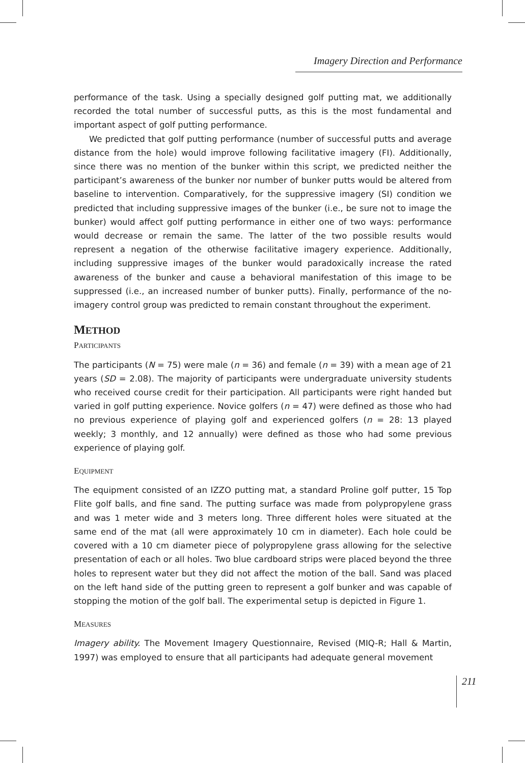Imagery Direction and Performance
performance of the task. Using a specially designed golf putting mat, we additionally recorded the total number of successful putts, as this is the most fundamental and important aspect of golf putting performance.
We predicted that golf putting performance (number of successful putts and average distance from the hole) would improve following facilitative imagery (FI). Additionally, since there was no mention of the bunker within this script, we predicted neither the participant’s awareness of the bunker nor number of bunker putts would be altered from baseline to intervention. Comparatively, for the suppressive imagery (SI) condition we predicted that including suppressive images of the bunker (i.e., be sure not to image the bunker) would affect golf putting performance in either one of two ways: performance would decrease or remain the same. The latter of the two possible results would represent a negation of the otherwise facilitative imagery experience. Additionally, including suppressive images of the bunker would paradoxically increase the rated awareness of the bunker and cause a behavioral manifestation of this image to be suppressed (i.e., an increased number of bunker putts). Finally, performance of the no-imagery control group was predicted to remain constant throughout the experiment.
METHOD
PARTICIPANTS
The participants (N = 75) were male (n = 36) and female (n = 39) with a mean age of 21 years (SD = 2.08). The majority of participants were undergraduate university students who received course credit for their participation. All participants were right handed but varied in golf putting experience. Novice golfers (n = 47) were defined as those who had no previous experience of playing golf and experienced golfers (n = 28: 13 played weekly; 3 monthly, and 12 annually) were defined as those who had some previous experience of playing golf.
EQUIPMENT
The equipment consisted of an IZZO putting mat, a standard Proline golf putter, 15 Top Flite golf balls, and fine sand. The putting surface was made from polypropylene grass and was 1 meter wide and 3 meters long. Three different holes were situated at the same end of the mat (all were approximately 10 cm in diameter). Each hole could be covered with a 10 cm diameter piece of polypropylene grass allowing for the selective presentation of each or all holes. Two blue cardboard strips were placed beyond the three holes to represent water but they did not affect the motion of the ball. Sand was placed on the left hand side of the putting green to represent a golf bunker and was capable of stopping the motion of the golf ball. The experimental setup is depicted in Figure 1.
MEASURES
Imagery ability. The Movement Imagery Questionnaire, Revised (MIQ-R; Hall & Martin, 1997) was employed to ensure that all participants had adequate general movement
211